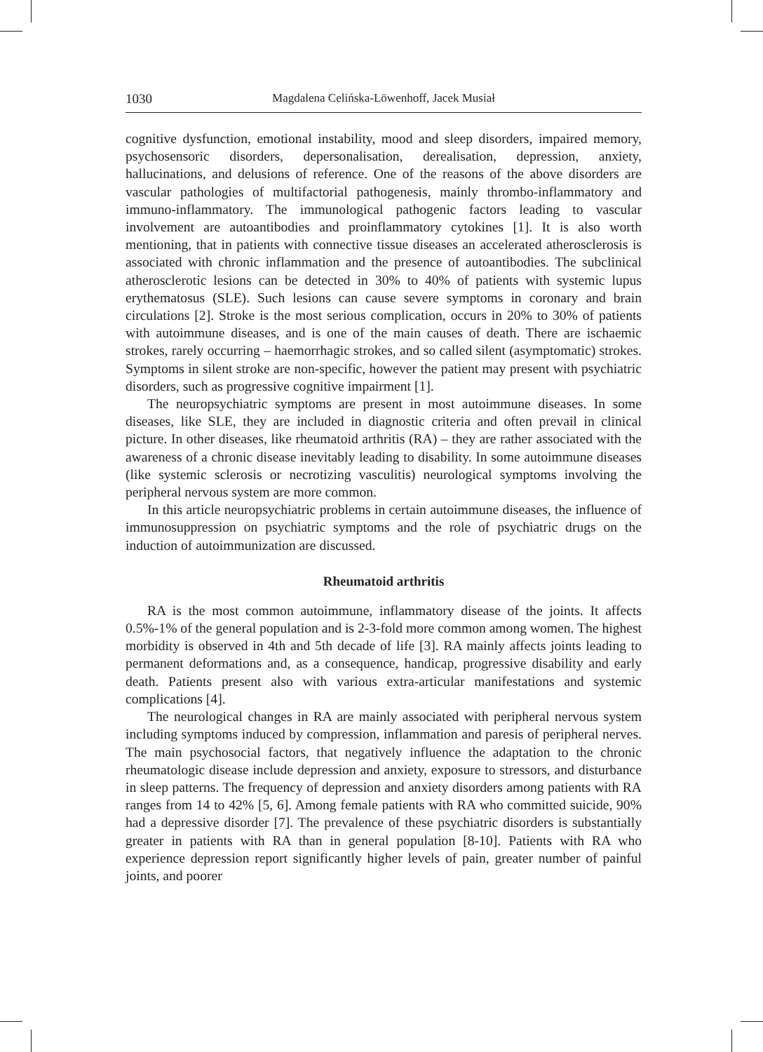1030 Magdalena Celińska-Löwenhoff, Jacek Musiał
cognitive dysfunction, emotional instability, mood and sleep disorders, impaired memory, psychosensoric disorders, depersonalisation, derealisation, depression, anxiety, hallucinations, and delusions of reference. One of the reasons of the above disorders are vascular pathologies of multifactorial pathogenesis, mainly thrombo-inflammatory and immuno-inflammatory. The immunological pathogenic factors leading to vascular involvement are autoantibodies and proinflammatory cytokines [1]. It is also worth mentioning, that in patients with connective tissue diseases an accelerated atherosclerosis is associated with chronic inflammation and the presence of autoantibodies. The subclinical atherosclerotic lesions can be detected in 30% to 40% of patients with systemic lupus erythematosus (SLE). Such lesions can cause severe symptoms in coronary and brain circulations [2]. Stroke is the most serious complication, occurs in 20% to 30% of patients with autoimmune diseases, and is one of the main causes of death. There are ischaemic strokes, rarely occurring – haemorrhagic strokes, and so called silent (asymptomatic) strokes. Symptoms in silent stroke are non-specific, however the patient may present with psychiatric disorders, such as progressive cognitive impairment [1].
The neuropsychiatric symptoms are present in most autoimmune diseases. In some diseases, like SLE, they are included in diagnostic criteria and often prevail in clinical picture. In other diseases, like rheumatoid arthritis (RA) – they are rather associated with the awareness of a chronic disease inevitably leading to disability. In some autoimmune diseases (like systemic sclerosis or necrotizing vasculitis) neurological symptoms involving the peripheral nervous system are more common.
In this article neuropsychiatric problems in certain autoimmune diseases, the influence of immunosuppression on psychiatric symptoms and the role of psychiatric drugs on the induction of autoimmunization are discussed.
Rheumatoid arthritis
RA is the most common autoimmune, inflammatory disease of the joints. It affects 0.5%-1% of the general population and is 2-3-fold more common among women. The highest morbidity is observed in 4th and 5th decade of life [3]. RA mainly affects joints leading to permanent deformations and, as a consequence, handicap, progressive disability and early death. Patients present also with various extra-articular manifestations and systemic complications [4].
The neurological changes in RA are mainly associated with peripheral nervous system including symptoms induced by compression, inflammation and paresis of peripheral nerves. The main psychosocial factors, that negatively influence the adaptation to the chronic rheumatologic disease include depression and anxiety, exposure to stressors, and disturbance in sleep patterns. The frequency of depression and anxiety disorders among patients with RA ranges from 14 to 42% [5, 6]. Among female patients with RA who committed suicide, 90% had a depressive disorder [7]. The prevalence of these psychiatric disorders is substantially greater in patients with RA than in general population [8-10]. Patients with RA who experience depression report significantly higher levels of pain, greater number of painful joints, and poorer